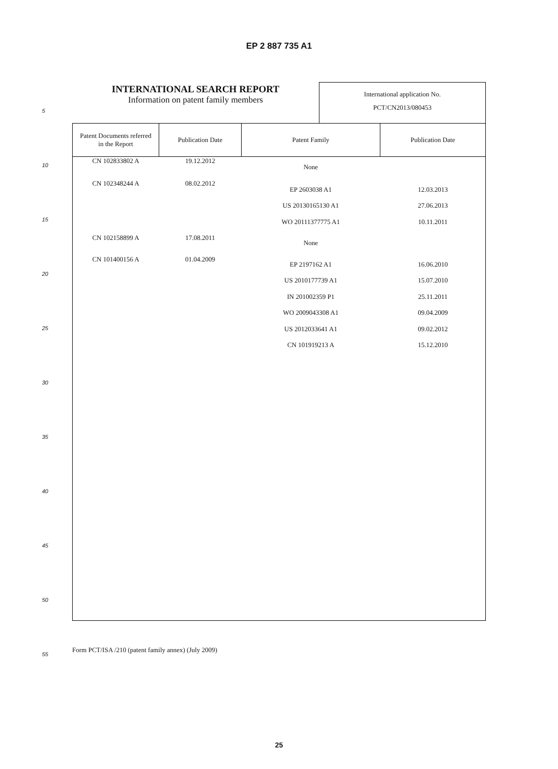EP 2 887 735 A1
INTERNATIONAL SEARCH REPORT
Information on patent family members
International application No.
PCT/CN2013/080453
| Patent Documents referred in the Report | Publication Date | Patent Family | Publication Date |
| --- | --- | --- | --- |
| CN 102833802 A | 19.12.2012 | None | |
| CN 102348244 A | 08.02.2012 | EP 2603038 A1 | 12.03.2013 |
| | | US 20130165130 A1 | 27.06.2013 |
| | | WO 20111377775 A1 | 10.11.2011 |
| CN 102158899 A | 17.08.2011 | None | |
| CN 101400156 A | 01.04.2009 | EP 2197162 A1 | 16.06.2010 |
| | | US 2010177739 A1 | 15.07.2010 |
| | | IN 201002359 P1 | 25.11.2011 |
| | | WO 2009043308 A1 | 09.04.2009 |
| | | US 2012033641 A1 | 09.02.2012 |
| | | CN 101919213 A | 15.12.2010 |
5
10
15
20
25
30
35
40
45
50
55
Form PCT/ISA /210 (patent family annex) (July 2009)
25